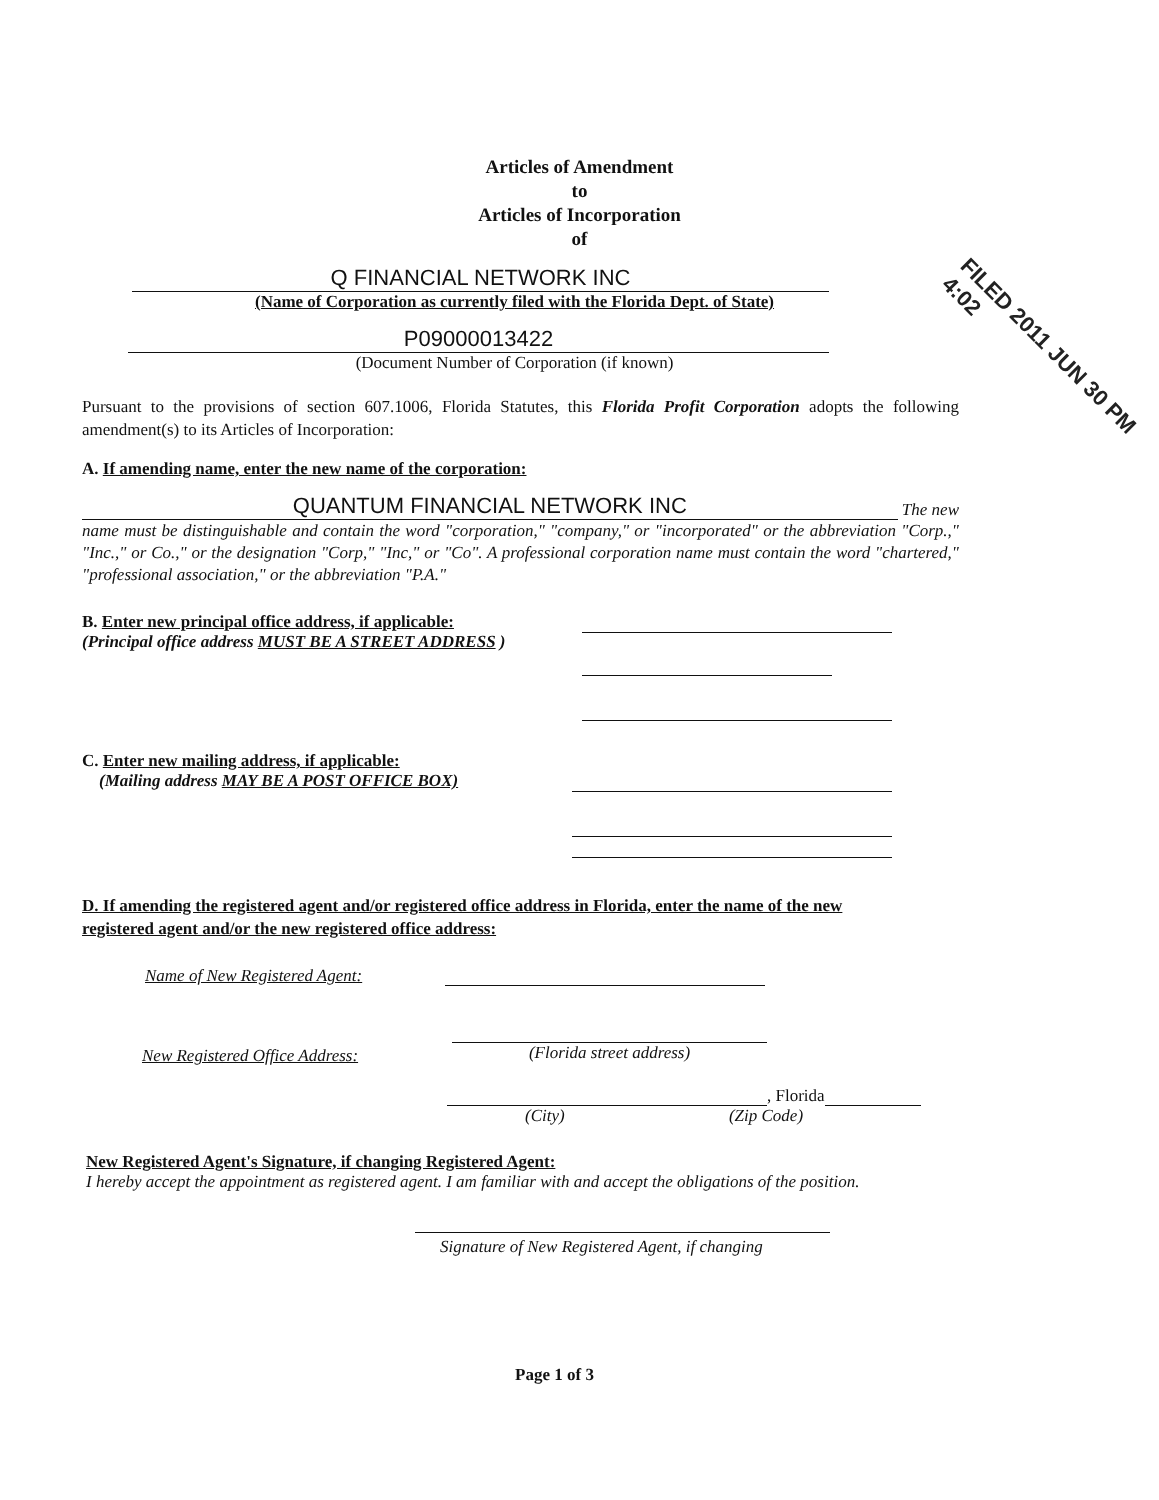Articles of Amendment
to
Articles of Incorporation
of
Q FINANCIAL NETWORK INC
(Name of Corporation as currently filed with the Florida Dept. of State)
P09000013422
(Document Number of Corporation (if known)
Pursuant to the provisions of section 607.1006, Florida Statutes, this Florida Profit Corporation adopts the following amendment(s) to its Articles of Incorporation:
A. If amending name, enter the new name of the corporation:
QUANTUM FINANCIAL NETWORK INC
The new
name must be distinguishable and contain the word "corporation," "company," or "incorporated" or the abbreviation "Corp.," "Inc.," or Co.," or the designation "Corp," "Inc," or "Co". A professional corporation name must contain the word "chartered," "professional association," or the abbreviation "P.A."
B. Enter new principal office address, if applicable:
(Principal office address MUST BE A STREET ADDRESS )
C. Enter new mailing address, if applicable:
(Mailing address MAY BE A POST OFFICE BOX)
D. If amending the registered agent and/or registered office address in Florida, enter the name of the new registered agent and/or the new registered office address:
Name of New Registered Agent:
New Registered Office Address:
(Florida street address)
, Florida
(City) (Zip Code)
New Registered Agent's Signature, if changing Registered Agent:
I hereby accept the appointment as registered agent. I am familiar with and accept the obligations of the position.
Signature of New Registered Agent, if changing
Page 1 of 3
FILED 2011 JUN 30 PM 4:02